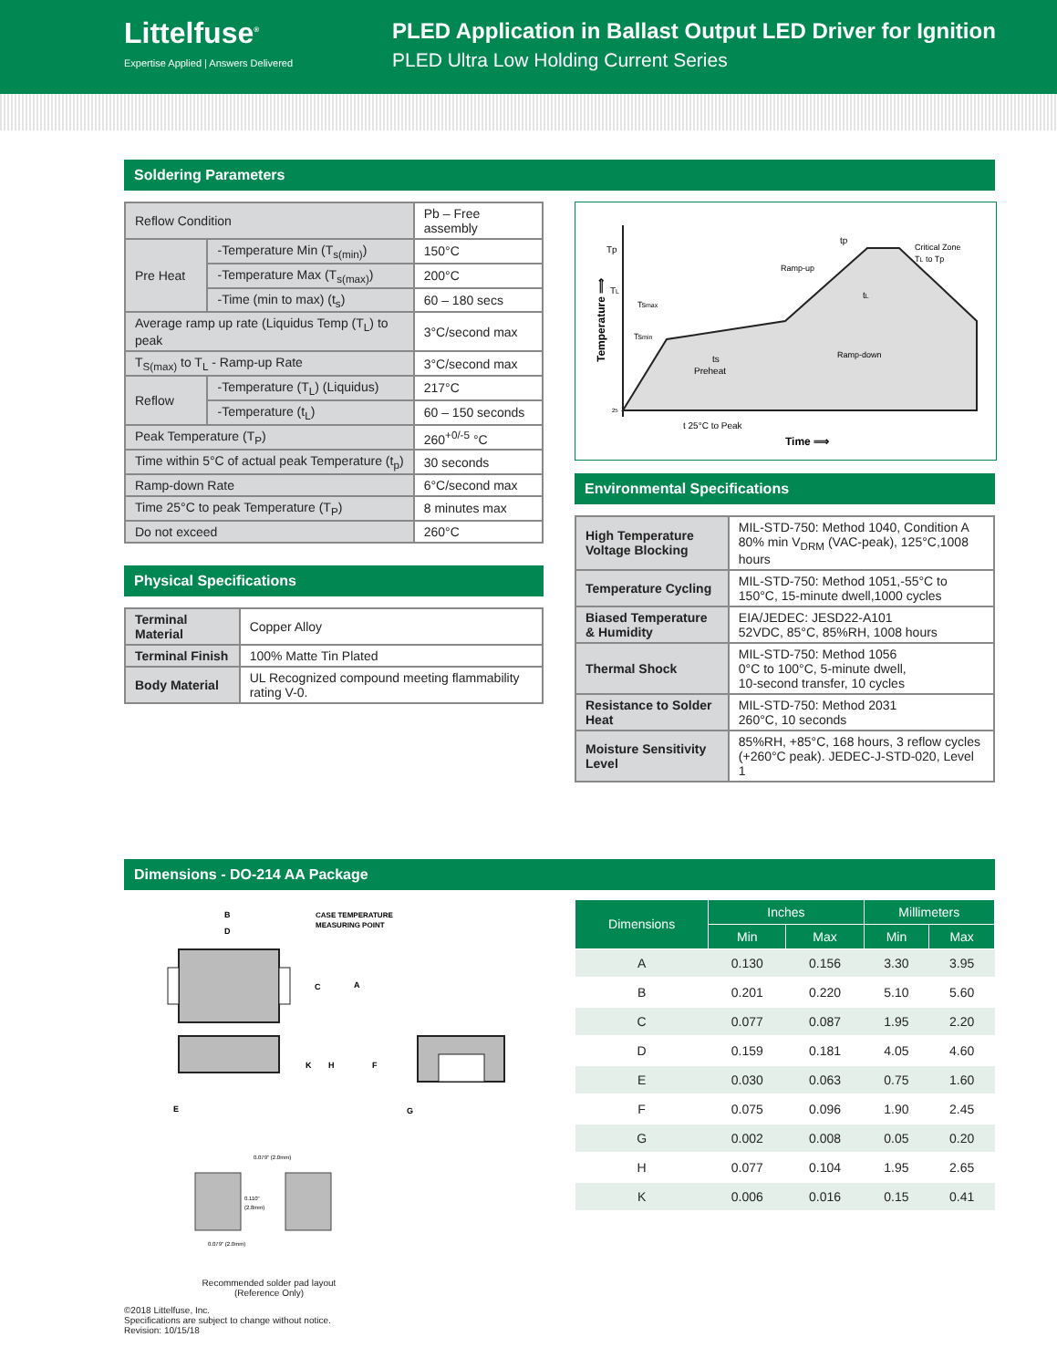Littelfuse<sup>®</sup>
Expertise Applied | Answers Delivered
PLED Application in Ballast Output LED Driver for Ignition
PLED Ultra Low Holding Current Series
Soldering Parameters
| Reflow Condition | | Pb – Free assembly |
| Pre Heat | -Temperature Min (T<sub>s(min)</sub>) | 150°C |
| | -Temperature Max (T<sub>s(max)</sub>) | 200°C |
| | -Time (min to max) (t<sub>s</sub>) | 60 – 180 secs |
| Average ramp up rate (Liquidus Temp (T<sub>L</sub>) to peak | | 3°C/second max |
| T<sub>S(max)</sub> to T<sub>L</sub> - Ramp-up Rate | | 3°C/second max |
| Reflow | -Temperature (T<sub>L</sub>) (Liquidus) | 217°C |
| | -Temperature (t<sub>L</sub>) | 60 – 150 seconds |
| Peak Temperature (T<sub>P</sub>) | | 260<sup>+0/-5</sup> °C |
| Time within 5°C of actual peak Temperature (t<sub>p</sub>) | | 30 seconds |
| Ramp-down Rate | | 6°C/second max |
| Time 25°C to peak Temperature (T<sub>P</sub>) | | 8 minutes max |
| Do not exceed | | 260°C |
Physical Specifications
| Terminal Material | Copper Alloy |
| Terminal Finish | 100% Matte Tin Plated |
| Body Material | UL Recognized compound meeting flammability rating V-0. |
Tp
TL
Tsmax
Tsmin
Ramp-up
tp
Critical Zone
TL to Tp
tL
ts
Preheat
Ramp-down
t 25°C to Peak
Time ⟹
Temperature ⟹
25
Environmental Specifications
| High Temperature Voltage Blocking | MIL-STD-750: Method 1040, Condition A 80% min V<sub>DRM</sub> (VAC-peak), 125°C,1008 hours |
| Temperature Cycling | MIL-STD-750: Method 1051,-55°C to 150°C, 15-minute dwell,1000 cycles |
| Biased Temperature & Humidity | EIA/JEDEC: JESD22-A101 52VDC, 85°C, 85%RH, 1008 hours |
| Thermal Shock | MIL-STD-750: Method 1056 0°C to 100°C, 5-minute dwell, 10-second transfer, 10 cycles |
| Resistance to Solder Heat | MIL-STD-750: Method 2031 260°C, 10 seconds |
| Moisture Sensitivity Level | 85%RH, +85°C, 168 hours, 3 reflow cycles (+260°C peak). JEDEC-J-STD-020, Level 1 |
Dimensions - DO-214 AA Package
B
D
CASE TEMPERATURE
MEASURING POINT
C
A
K
H
F
G
E
0.079" (2.0mm)
0.110"
(2.8mm)
0.079" (2.0mm)
Recommended solder pad layout
(Reference Only)
©2018 Littelfuse, Inc.
Specifications are subject to change without notice.
Revision: 10/15/18
| Dimensions | Inches | | Millimeters | |
| --- | --- | --- | --- | --- |
| | Min | Max | Min | Max |
| A | 0.130 | 0.156 | 3.30 | 3.95 |
| B | 0.201 | 0.220 | 5.10 | 5.60 |
| C | 0.077 | 0.087 | 1.95 | 2.20 |
| D | 0.159 | 0.181 | 4.05 | 4.60 |
| E | 0.030 | 0.063 | 0.75 | 1.60 |
| F | 0.075 | 0.096 | 1.90 | 2.45 |
| G | 0.002 | 0.008 | 0.05 | 0.20 |
| H | 0.077 | 0.104 | 1.95 | 2.65 |
| K | 0.006 | 0.016 | 0.15 | 0.41 |